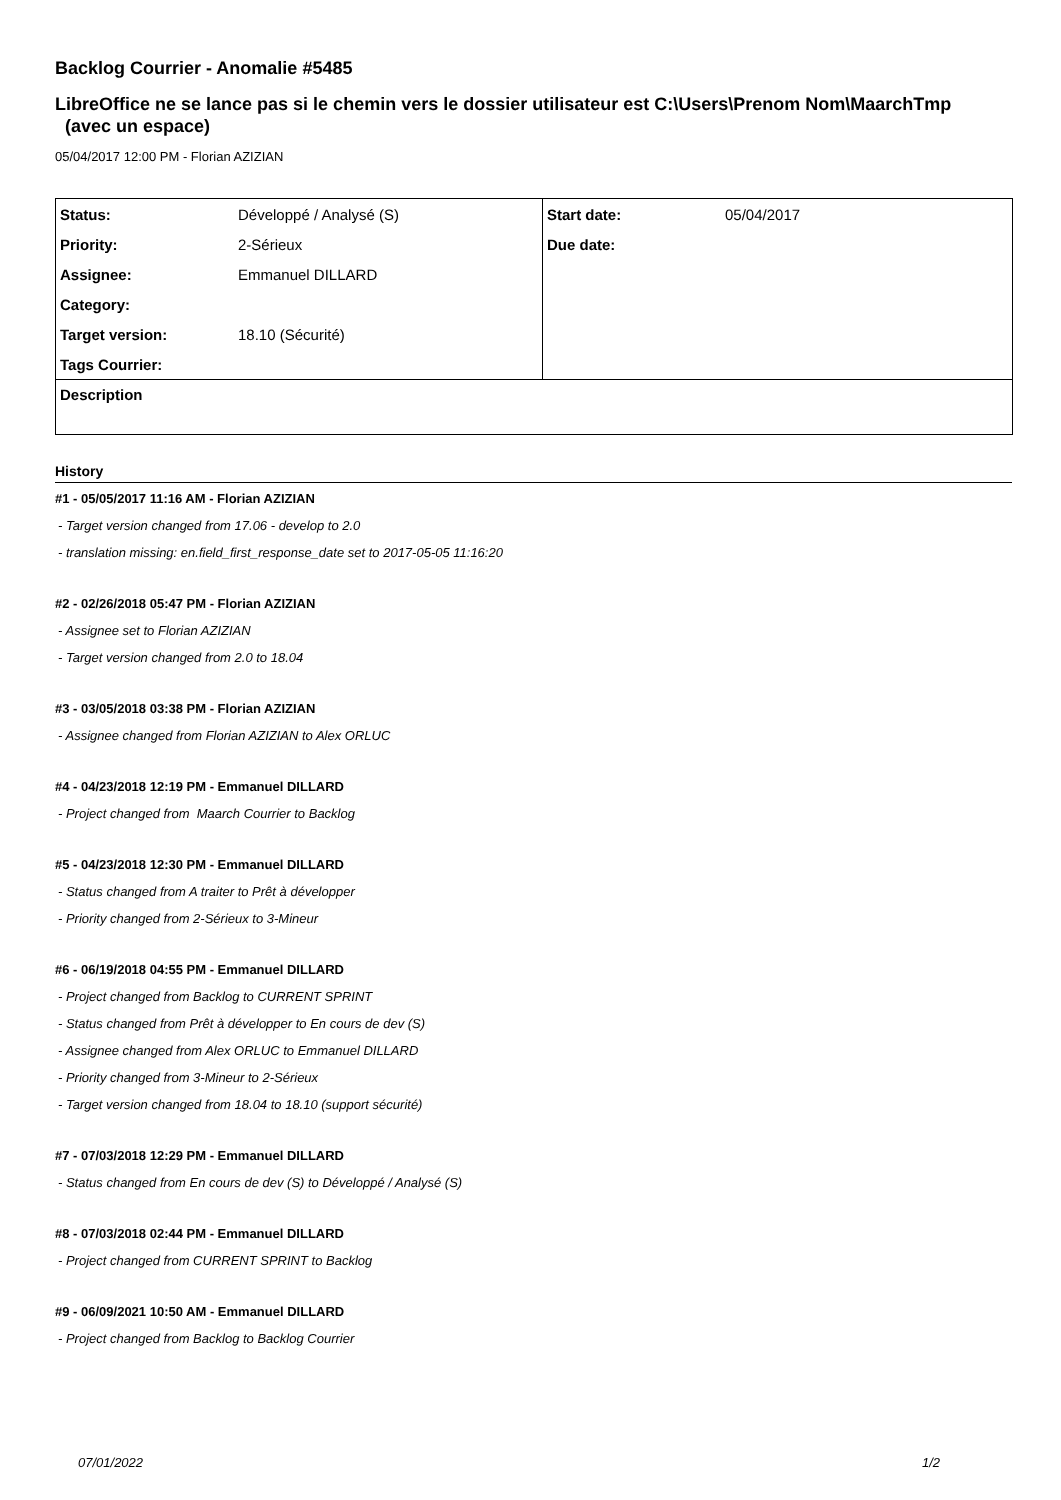Backlog Courrier - Anomalie #5485
LibreOffice ne se lance pas si le chemin vers le dossier utilisateur est C:\Users\Prenom Nom\MaarchTmp (avec un espace)
05/04/2017 12:00 PM - Florian AZIZIAN
| Status: | Développé / Analysé (S) | Start date: | 05/04/2017 |
| Priority: | 2-Sérieux | Due date: | |
| Assignee: | Emmanuel DILLARD | | |
| Category: | | | |
| Target version: | 18.10 (Sécurité) | | |
| Tags Courrier: | | | |
| Description | | | |
History
#1 - 05/05/2017 11:16 AM - Florian AZIZIAN
- Target version changed from 17.06 - develop to 2.0
- translation missing: en.field_first_response_date set to 2017-05-05 11:16:20
#2 - 02/26/2018 05:47 PM - Florian AZIZIAN
- Assignee set to Florian AZIZIAN
- Target version changed from 2.0 to 18.04
#3 - 03/05/2018 03:38 PM - Florian AZIZIAN
- Assignee changed from Florian AZIZIAN to Alex ORLUC
#4 - 04/23/2018 12:19 PM - Emmanuel DILLARD
- Project changed from Maarch Courrier to Backlog
#5 - 04/23/2018 12:30 PM - Emmanuel DILLARD
- Status changed from A traiter to Prêt à développer
- Priority changed from 2-Sérieux to 3-Mineur
#6 - 06/19/2018 04:55 PM - Emmanuel DILLARD
- Project changed from Backlog to CURRENT SPRINT
- Status changed from Prêt à développer to En cours de dev (S)
- Assignee changed from Alex ORLUC to Emmanuel DILLARD
- Priority changed from 3-Mineur to 2-Sérieux
- Target version changed from 18.04 to 18.10 (support sécurité)
#7 - 07/03/2018 12:29 PM - Emmanuel DILLARD
- Status changed from En cours de dev (S) to Développé / Analysé (S)
#8 - 07/03/2018 02:44 PM - Emmanuel DILLARD
- Project changed from CURRENT SPRINT to Backlog
#9 - 06/09/2021 10:50 AM - Emmanuel DILLARD
- Project changed from Backlog to Backlog Courrier
07/01/2022 1/2